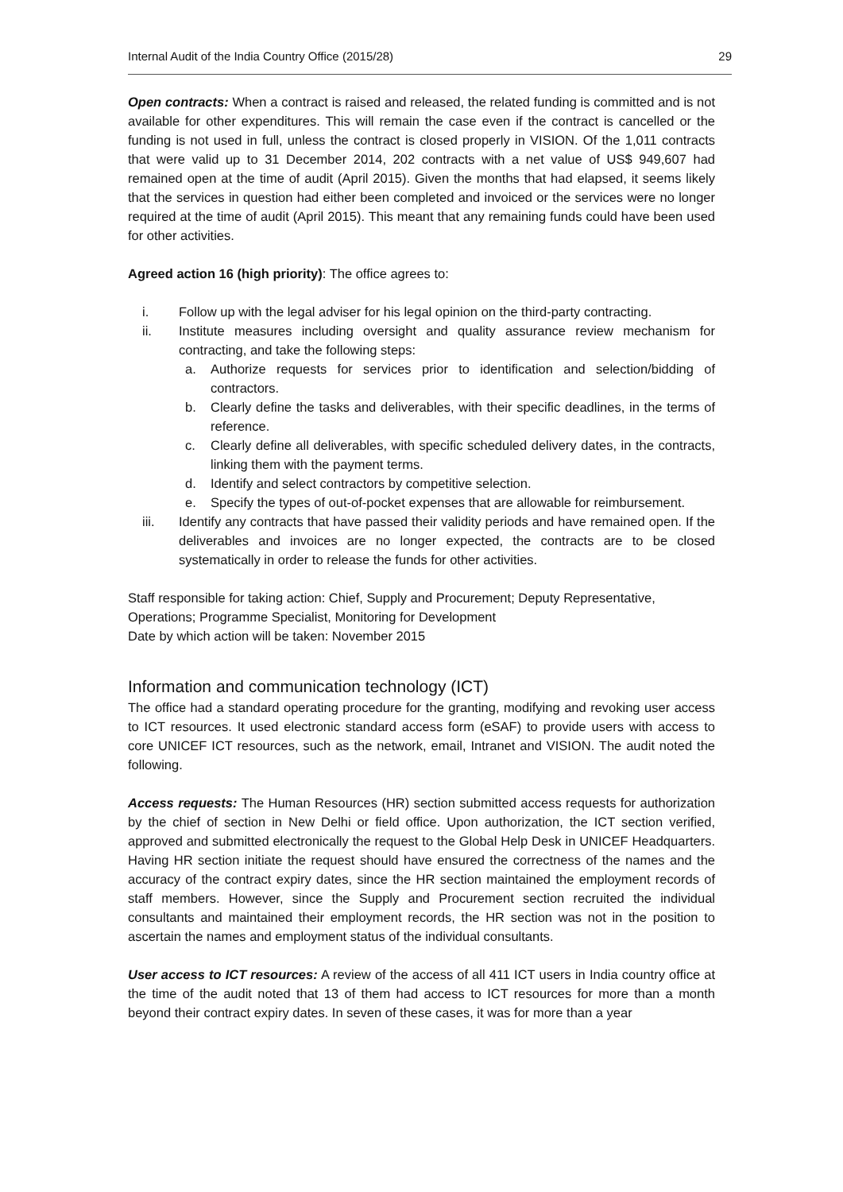Internal Audit of the India Country Office (2015/28) 29
Open contracts: When a contract is raised and released, the related funding is committed and is not available for other expenditures. This will remain the case even if the contract is cancelled or the funding is not used in full, unless the contract is closed properly in VISION. Of the 1,011 contracts that were valid up to 31 December 2014, 202 contracts with a net value of US$ 949,607 had remained open at the time of audit (April 2015). Given the months that had elapsed, it seems likely that the services in question had either been completed and invoiced or the services were no longer required at the time of audit (April 2015). This meant that any remaining funds could have been used for other activities.
Agreed action 16 (high priority): The office agrees to:
i. Follow up with the legal adviser for his legal opinion on the third-party contracting.
ii. Institute measures including oversight and quality assurance review mechanism for contracting, and take the following steps:
a. Authorize requests for services prior to identification and selection/bidding of contractors.
b. Clearly define the tasks and deliverables, with their specific deadlines, in the terms of reference.
c. Clearly define all deliverables, with specific scheduled delivery dates, in the contracts, linking them with the payment terms.
d. Identify and select contractors by competitive selection.
e. Specify the types of out-of-pocket expenses that are allowable for reimbursement.
iii. Identify any contracts that have passed their validity periods and have remained open. If the deliverables and invoices are no longer expected, the contracts are to be closed systematically in order to release the funds for other activities.
Staff responsible for taking action: Chief, Supply and Procurement; Deputy Representative, Operations; Programme Specialist, Monitoring for Development
Date by which action will be taken: November 2015
Information and communication technology (ICT)
The office had a standard operating procedure for the granting, modifying and revoking user access to ICT resources. It used electronic standard access form (eSAF) to provide users with access to core UNICEF ICT resources, such as the network, email, Intranet and VISION. The audit noted the following.
Access requests: The Human Resources (HR) section submitted access requests for authorization by the chief of section in New Delhi or field office. Upon authorization, the ICT section verified, approved and submitted electronically the request to the Global Help Desk in UNICEF Headquarters. Having HR section initiate the request should have ensured the correctness of the names and the accuracy of the contract expiry dates, since the HR section maintained the employment records of staff members. However, since the Supply and Procurement section recruited the individual consultants and maintained their employment records, the HR section was not in the position to ascertain the names and employment status of the individual consultants.
User access to ICT resources: A review of the access of all 411 ICT users in India country office at the time of the audit noted that 13 of them had access to ICT resources for more than a month beyond their contract expiry dates. In seven of these cases, it was for more than a year